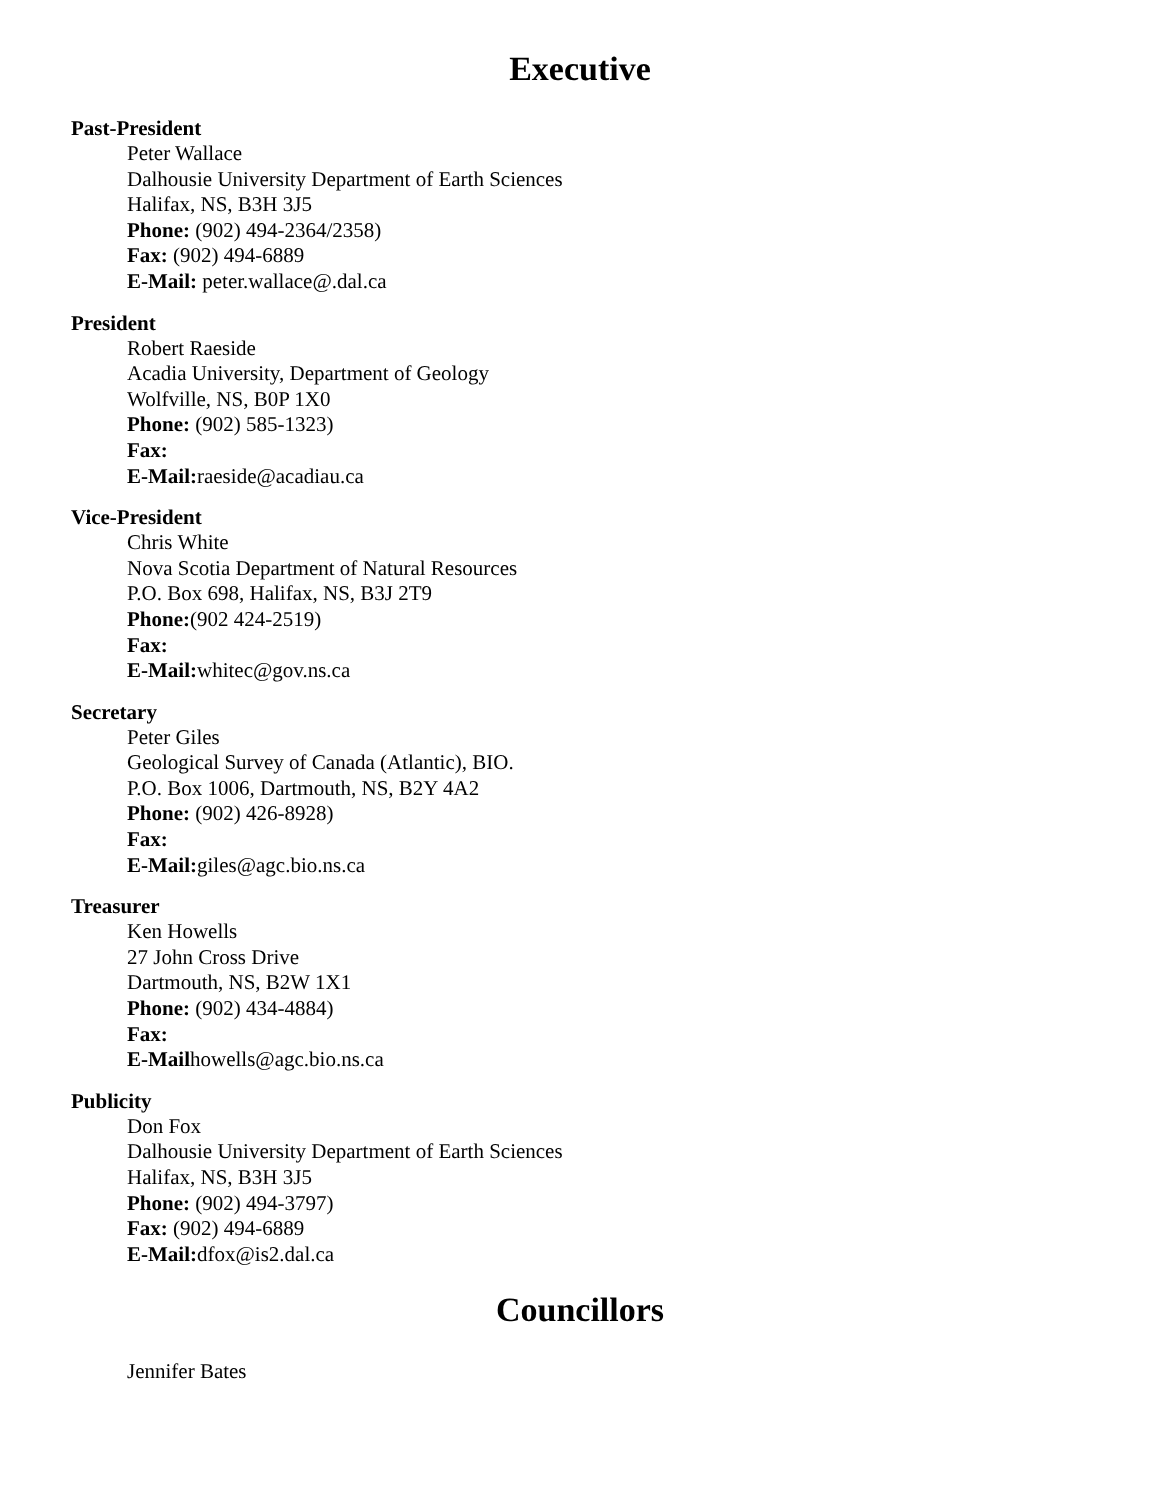Executive
Past-President
Peter Wallace
Dalhousie University Department of Earth Sciences
Halifax, NS, B3H 3J5
Phone: (902) 494-2364/2358)
Fax: (902) 494-6889
E-Mail: peter.wallace@.dal.ca
President
Robert Raeside
Acadia University, Department of Geology
Wolfville, NS, B0P 1X0
Phone: (902) 585-1323)
Fax:
E-Mail: raeside@acadiau.ca
Vice-President
Chris White
Nova Scotia Department of Natural Resources
P.O. Box 698, Halifax, NS, B3J 2T9
Phone:(902 424-2519)
Fax:
E-Mail: whitec@gov.ns.ca
Secretary
Peter Giles
Geological Survey of Canada (Atlantic), BIO.
P.O. Box 1006, Dartmouth, NS, B2Y 4A2
Phone: (902) 426-8928)
Fax:
E-Mail: giles@agc.bio.ns.ca
Treasurer
Ken Howells
27 John Cross Drive
Dartmouth, NS, B2W 1X1
Phone: (902) 434-4884)
Fax:
E-Mailhowells@agc.bio.ns.ca
Publicity
Don Fox
Dalhousie University Department of Earth Sciences
Halifax, NS, B3H 3J5
Phone: (902) 494-3797)
Fax: (902) 494-6889
E-Mail: dfox@is2.dal.ca
Councillors
Jennifer Bates